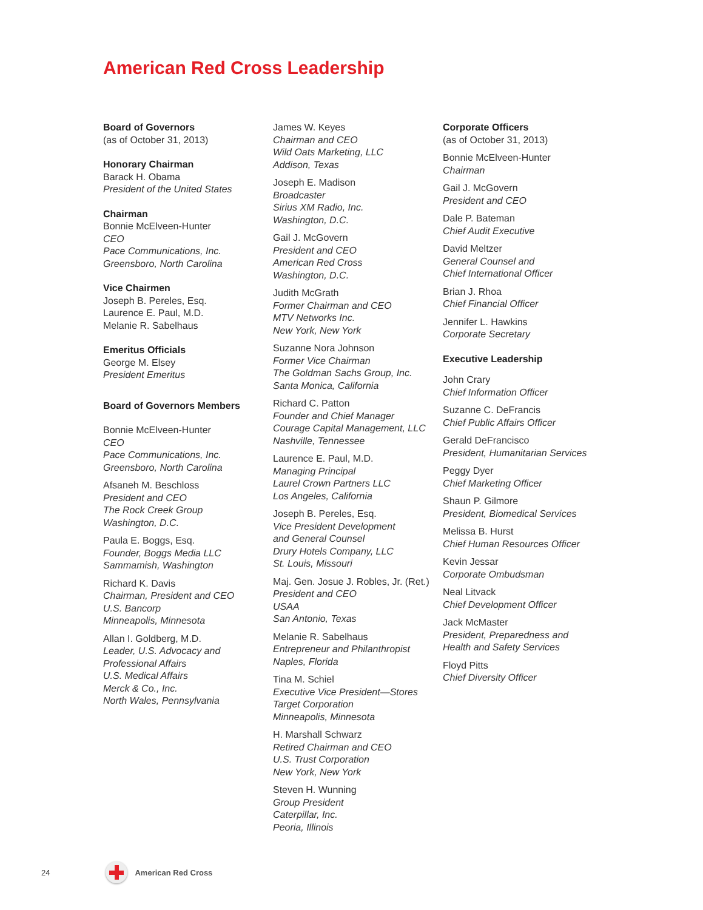American Red Cross Leadership
Board of Governors
(as of October 31, 2013)
Honorary Chairman
Barack H. Obama
President of the United States
Chairman
Bonnie McElveen-Hunter
CEO
Pace Communications, Inc.
Greensboro, North Carolina
Vice Chairmen
Joseph B. Pereles, Esq.
Laurence E. Paul, M.D.
Melanie R. Sabelhaus
Emeritus Officials
George M. Elsey
President Emeritus
Board of Governors Members
Bonnie McElveen-Hunter
CEO
Pace Communications, Inc.
Greensboro, North Carolina
Afsaneh M. Beschloss
President and CEO
The Rock Creek Group
Washington, D.C.
Paula E. Boggs, Esq.
Founder, Boggs Media LLC
Sammamish, Washington
Richard K. Davis
Chairman, President and CEO
U.S. Bancorp
Minneapolis, Minnesota
Allan I. Goldberg, M.D.
Leader, U.S. Advocacy and
Professional Affairs
U.S. Medical Affairs
Merck & Co., Inc.
North Wales, Pennsylvania
James W. Keyes
Chairman and CEO
Wild Oats Marketing, LLC
Addison, Texas
Joseph E. Madison
Broadcaster
Sirius XM Radio, Inc.
Washington, D.C.
Gail J. McGovern
President and CEO
American Red Cross
Washington, D.C.
Judith McGrath
Former Chairman and CEO
MTV Networks Inc.
New York, New York
Suzanne Nora Johnson
Former Vice Chairman
The Goldman Sachs Group, Inc.
Santa Monica, California
Richard C. Patton
Founder and Chief Manager
Courage Capital Management, LLC
Nashville, Tennessee
Laurence E. Paul, M.D.
Managing Principal
Laurel Crown Partners LLC
Los Angeles, California
Joseph B. Pereles, Esq.
Vice President Development
and General Counsel
Drury Hotels Company, LLC
St. Louis, Missouri
Maj. Gen. Josue J. Robles, Jr. (Ret.)
President and CEO
USAA
San Antonio, Texas
Melanie R. Sabelhaus
Entrepreneur and Philanthropist
Naples, Florida
Tina M. Schiel
Executive Vice President—Stores
Target Corporation
Minneapolis, Minnesota
H. Marshall Schwarz
Retired Chairman and CEO
U.S. Trust Corporation
New York, New York
Steven H. Wunning
Group President
Caterpillar, Inc.
Peoria, Illinois
Corporate Officers
(as of October 31, 2013)
Bonnie McElveen-Hunter
Chairman
Gail J. McGovern
President and CEO
Dale P. Bateman
Chief Audit Executive
David Meltzer
General Counsel and
Chief International Officer
Brian J. Rhoa
Chief Financial Officer
Jennifer L. Hawkins
Corporate Secretary
Executive Leadership
John Crary
Chief Information Officer
Suzanne C. DeFrancis
Chief Public Affairs Officer
Gerald DeFrancisco
President, Humanitarian Services
Peggy Dyer
Chief Marketing Officer
Shaun P. Gilmore
President, Biomedical Services
Melissa B. Hurst
Chief Human Resources Officer
Kevin Jessar
Corporate Ombudsman
Neal Litvack
Chief Development Officer
Jack McMaster
President, Preparedness and
Health and Safety Services
Floyd Pitts
Chief Diversity Officer
24 American Red Cross